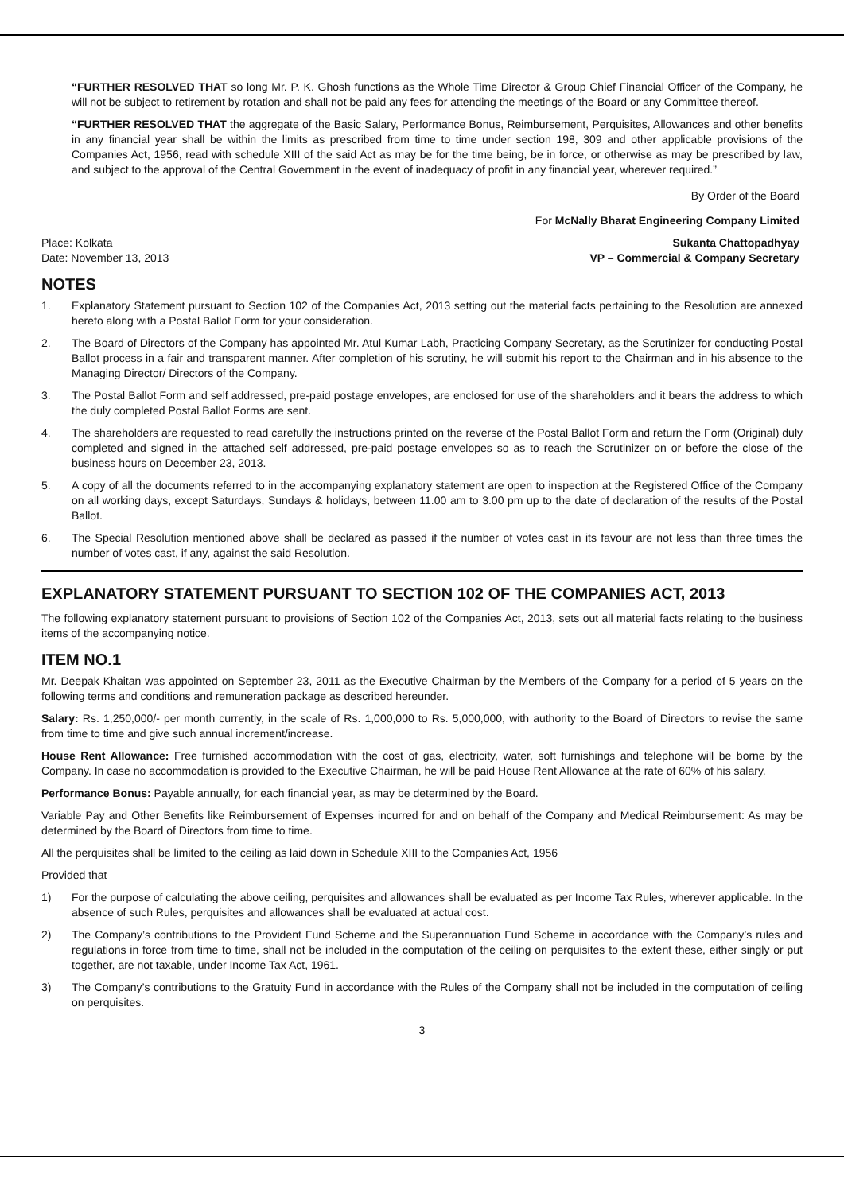“FURTHER RESOLVED THAT so long Mr. P. K. Ghosh functions as the Whole Time Director & Group Chief Financial Officer of the Company, he will not be subject to retirement by rotation and shall not be paid any fees for attending the meetings of the Board or any Committee thereof.
“FURTHER RESOLVED THAT the aggregate of the Basic Salary, Performance Bonus, Reimbursement, Perquisites, Allowances and other benefits in any financial year shall be within the limits as prescribed from time to time under section 198, 309 and other applicable provisions of the Companies Act, 1956, read with schedule XIII of the said Act as may be for the time being, be in force, or otherwise as may be prescribed by law, and subject to the approval of the Central Government in the event of inadequacy of profit in any financial year, wherever required.”
By Order of the Board
For McNally Bharat Engineering Company Limited
Place: Kolkata
Date: November 13, 2013
Sukanta Chattopadhyay
VP – Commercial & Company Secretary
NOTES
1. Explanatory Statement pursuant to Section 102 of the Companies Act, 2013 setting out the material facts pertaining to the Resolution are annexed hereto along with a Postal Ballot Form for your consideration.
2. The Board of Directors of the Company has appointed Mr. Atul Kumar Labh, Practicing Company Secretary, as the Scrutinizer for conducting Postal Ballot process in a fair and transparent manner. After completion of his scrutiny, he will submit his report to the Chairman and in his absence to the Managing Director/ Directors of the Company.
3. The Postal Ballot Form and self addressed, pre-paid postage envelopes, are enclosed for use of the shareholders and it bears the address to which the duly completed Postal Ballot Forms are sent.
4. The shareholders are requested to read carefully the instructions printed on the reverse of the Postal Ballot Form and return the Form (Original) duly completed and signed in the attached self addressed, pre-paid postage envelopes so as to reach the Scrutinizer on or before the close of the business hours on December 23, 2013.
5. A copy of all the documents referred to in the accompanying explanatory statement are open to inspection at the Registered Office of the Company on all working days, except Saturdays, Sundays & holidays, between 11.00 am to 3.00 pm up to the date of declaration of the results of the Postal Ballot.
6. The Special Resolution mentioned above shall be declared as passed if the number of votes cast in its favour are not less than three times the number of votes cast, if any, against the said Resolution.
EXPLANATORY STATEMENT PURSUANT TO SECTION 102 OF THE COMPANIES ACT, 2013
The following explanatory statement pursuant to provisions of Section 102 of the Companies Act, 2013, sets out all material facts relating to the business items of the accompanying notice.
ITEM NO.1
Mr. Deepak Khaitan was appointed on September 23, 2011 as the Executive Chairman by the Members of the Company for a period of 5 years on the following terms and conditions and remuneration package as described hereunder.
Salary: Rs. 1,250,000/- per month currently, in the scale of Rs. 1,000,000 to Rs. 5,000,000, with authority to the Board of Directors to revise the same from time to time and give such annual increment/increase.
House Rent Allowance: Free furnished accommodation with the cost of gas, electricity, water, soft furnishings and telephone will be borne by the Company. In case no accommodation is provided to the Executive Chairman, he will be paid House Rent Allowance at the rate of 60% of his salary.
Performance Bonus: Payable annually, for each financial year, as may be determined by the Board.
Variable Pay and Other Benefits like Reimbursement of Expenses incurred for and on behalf of the Company and Medical Reimbursement: As may be determined by the Board of Directors from time to time.
All the perquisites shall be limited to the ceiling as laid down in Schedule XIII to the Companies Act, 1956
Provided that –
1) For the purpose of calculating the above ceiling, perquisites and allowances shall be evaluated as per Income Tax Rules, wherever applicable. In the absence of such Rules, perquisites and allowances shall be evaluated at actual cost.
2) The Company’s contributions to the Provident Fund Scheme and the Superannuation Fund Scheme in accordance with the Company’s rules and regulations in force from time to time, shall not be included in the computation of the ceiling on perquisites to the extent these, either singly or put together, are not taxable, under Income Tax Act, 1961.
3) The Company’s contributions to the Gratuity Fund in accordance with the Rules of the Company shall not be included in the computation of ceiling on perquisites.
3